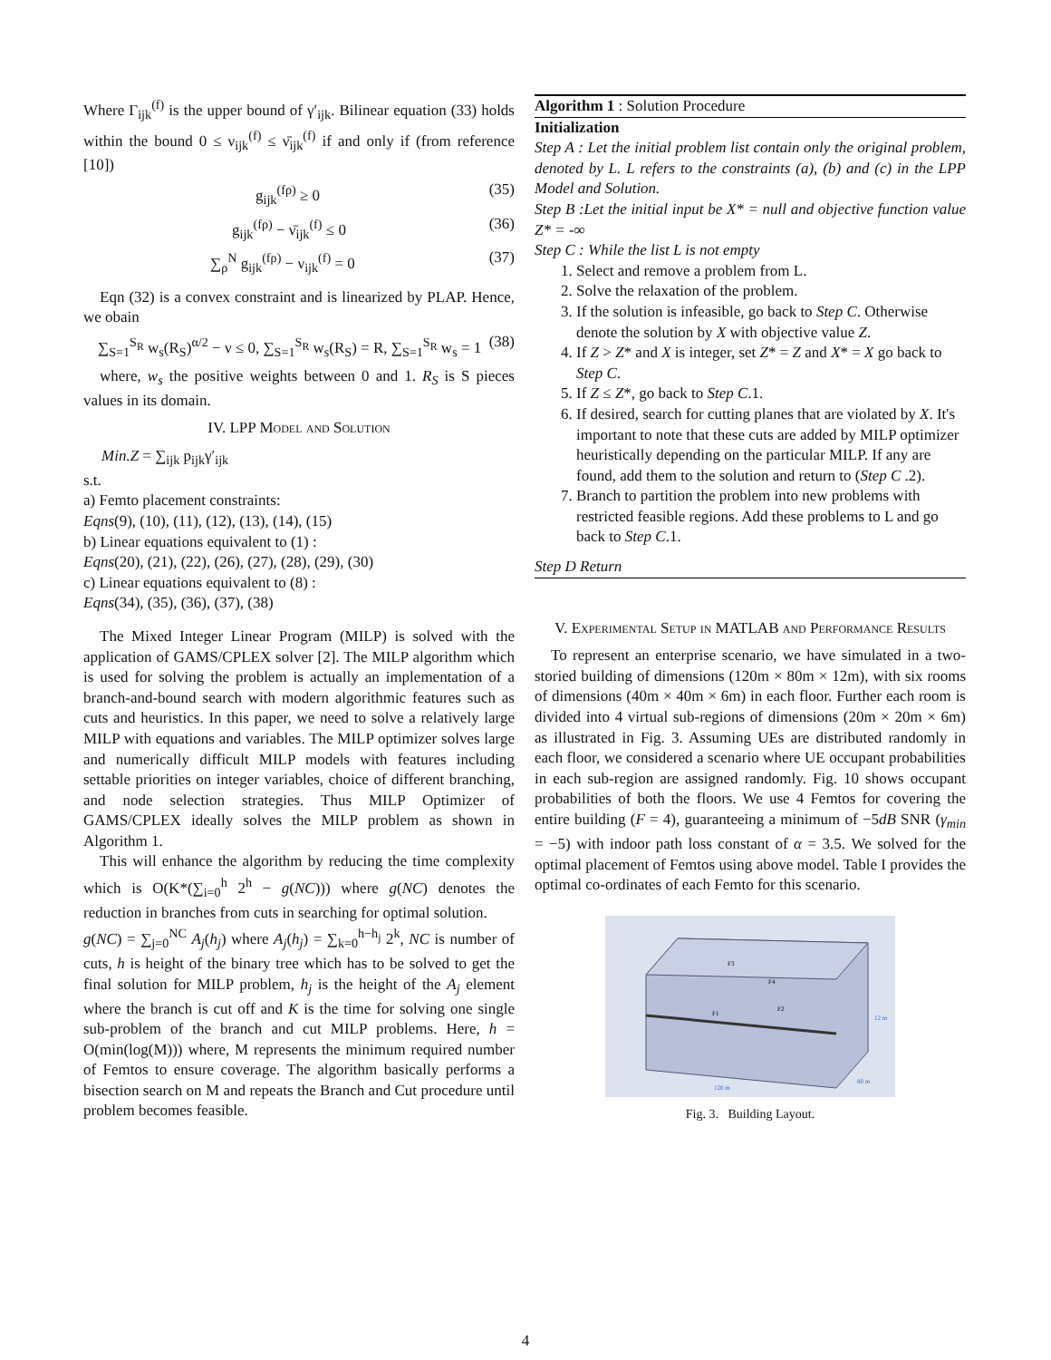Where Γ<sub>ijk</sub><sup>(f)</sup> is the upper bound of γ′<sub>ijk</sub>. Bilinear equation (33) holds within the bound 0 ≤ ν<sub>ijk</sub><sup>(f)</sup> ≤ ν̄<sub>ijk</sub><sup>(f)</sup> if and only if (from reference [10])
g<sub>ijk</sub><sup>(fρ)</sup> ≥ 0 (35)
g<sub>ijk</sub><sup>(fρ)</sup> − ν̄<sub>ijk</sub><sup>(f)</sup> ≤ 0 (36)
∑<sub>ρ</sub><sup>N</sup> g<sub>ijk</sub><sup>(fρ)</sup> − ν<sub>ijk</sub><sup>(f)</sup> = 0 (37)
Eqn (32) is a convex constraint and is linearized by PLAP. Hence, we obain
∑<sub>S=1</sub><sup>S<sub>R</sub></sup> w<sub>s</sub>(R<sub>S</sub>)<sup>α/2</sup> − ν ≤ 0, ∑<sub>S=1</sub><sup>S<sub>R</sub></sup> w<sub>s</sub>(R<sub>S</sub>) = R, ∑<sub>S=1</sub><sup>S<sub>R</sub></sup> w<sub>s</sub> = 1 (38)
where, w<sub>s</sub> the positive weights between 0 and 1. R<sub>S</sub> is S pieces values in its domain.
IV. LPP Model and Solution
Min.Z = ∑<sub>ijk</sub> p<sub>ijk</sub>γ′<sub>ijk</sub>
s.t.
a) Femto placement constraints:
Eqns(9), (10), (11), (12), (13), (14), (15)
b) Linear equations equivalent to (1) :
Eqns(20), (21), (22), (26), (27), (28), (29), (30)
c) Linear equations equivalent to (8) :
Eqns(34), (35), (36), (37), (38)
The Mixed Integer Linear Program (MILP) is solved with the application of GAMS/CPLEX solver [2]. The MILP algorithm which is used for solving the problem is actually an implementation of a branch-and-bound search with modern algorithmic features such as cuts and heuristics. In this paper, we need to solve a relatively large MILP with equations and variables. The MILP optimizer solves large and numerically difficult MILP models with features including settable priorities on integer variables, choice of different branching, and node selection strategies. Thus MILP Optimizer of GAMS/CPLEX ideally solves the MILP problem as shown in Algorithm 1.
This will enhance the algorithm by reducing the time complexity which is O(K*(∑<sub>i=0</sub><sup>h</sup> 2<sup>h</sup> − g(NC))) where g(NC) denotes the reduction in branches from cuts in searching for optimal solution.
g(NC) = ∑<sub>j=0</sub><sup>NC</sup> A<sub>j</sub>(h<sub>j</sub>) where A<sub>j</sub>(h<sub>j</sub>) = ∑<sub>k=0</sub><sup>h−h<sub>j</sub></sup> 2<sup>k</sup>, NC is number of cuts, h is height of the binary tree which has to be solved to get the final solution for MILP problem, h<sub>j</sub> is the height of the A<sub>j</sub> element where the branch is cut off and K is the time for solving one single sub-problem of the branch and cut MILP problems. Here, h = O(min(log(M))) where, M represents the minimum required number of Femtos to ensure coverage. The algorithm basically performs a bisection search on M and repeats the Branch and Cut procedure until problem becomes feasible.
Algorithm 1 : Solution Procedure
Initialization
Step A : Let the initial problem list contain only the original problem, denoted by L. L refers to the constraints (a), (b) and (c) in the LPP Model and Solution.
Step B :Let the initial input be X* = null and objective function value Z* = -∞
Step C : While the list L is not empty
1. Select and remove a problem from L.
2. Solve the relaxation of the problem.
3. If the solution is infeasible, go back to Step C. Otherwise denote the solution by X with objective value Z.
4. If Z > Z* and X is integer, set Z* = Z and X* = X go back to Step C.
5. If Z ≤ Z*, go back to Step C.1.
6. If desired, search for cutting planes that are violated by X. It's important to note that these cuts are added by MILP optimizer heuristically depending on the particular MILP. If any are found, add them to the solution and return to (Step C .2).
7. Branch to partition the problem into new problems with restricted feasible regions. Add these problems to L and go back to Step C.1.
Step D Return
V. Experimental Setup in MATLAB and Performance Results
To represent an enterprise scenario, we have simulated in a two-storied building of dimensions (120m × 80m × 12m), with six rooms of dimensions (40m × 40m × 6m) in each floor. Further each room is divided into 4 virtual sub-regions of dimensions (20m × 20m × 6m) as illustrated in Fig. 3. Assuming UEs are distributed randomly in each floor, we considered a scenario where UE occupant probabilities in each sub-region are assigned randomly. Fig. 10 shows occupant probabilities of both the floors. We use 4 Femtos for covering the entire building (F = 4), guaranteeing a minimum of −5dB SNR (γ<sub>min</sub> = −5) with indoor path loss constant of α = 3.5. We solved for the optimal placement of Femtos using above model. Table I provides the optimal co-ordinates of each Femto for this scenario.
F3
F4
F1
F2
120 m
80 m
12 m
Fig. 3. Building Layout.
4